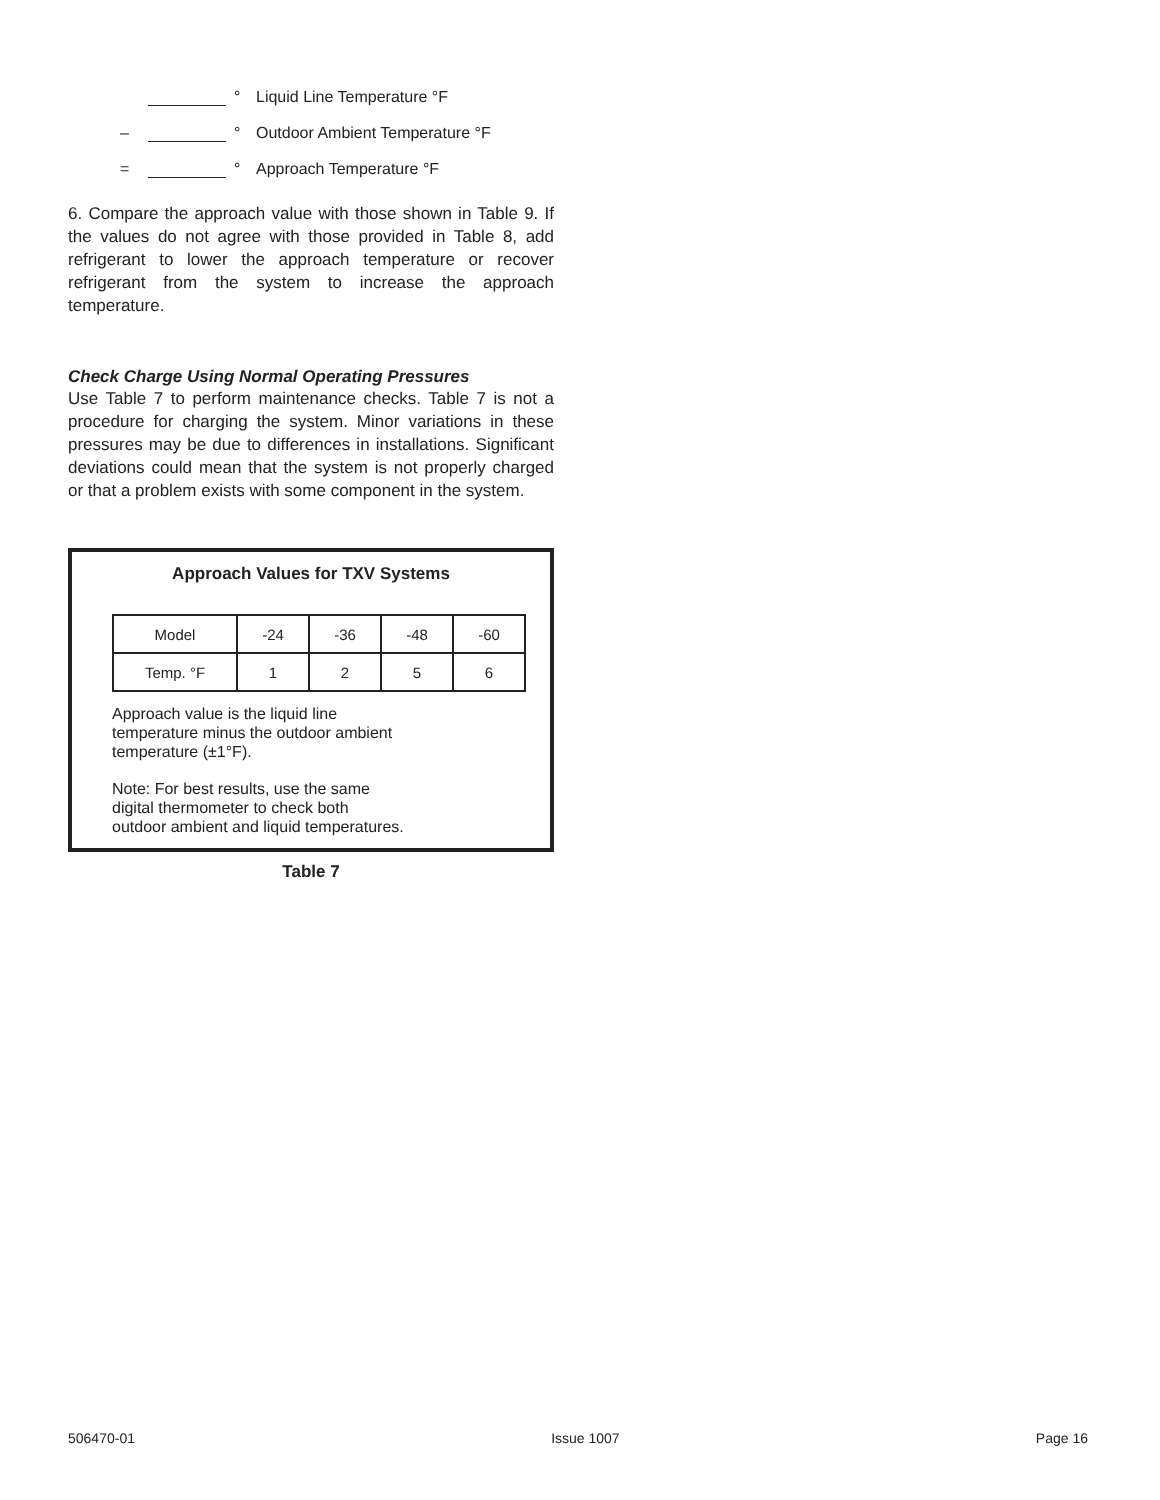° Liquid Line Temperature °F
– ° Outdoor Ambient Temperature °F
= ° Approach Temperature °F
6. Compare the approach value with those shown in Table 9. If the values do not agree with those provided in Table 8, add refrigerant to lower the approach temperature or recover refrigerant from the system to increase the approach temperature.
Check Charge Using Normal Operating Pressures
Use Table 7 to perform maintenance checks. Table 7 is not a procedure for charging the system. Minor variations in these pressures may be due to differences in installations. Significant deviations could mean that the system is not properly charged or that a problem exists with some component in the system.
Approach Values for TXV Systems
| Model | -24 | -36 | -48 | -60 |
| Temp. °F | 1 | 2 | 5 | 6 |
Approach value is the liquid line
temperature minus the outdoor ambient
temperature (±1°F).
Note: For best results, use the same
digital thermometer to check both
outdoor ambient and liquid temperatures.
Table 7
506470-01 Issue 1007 Page 16